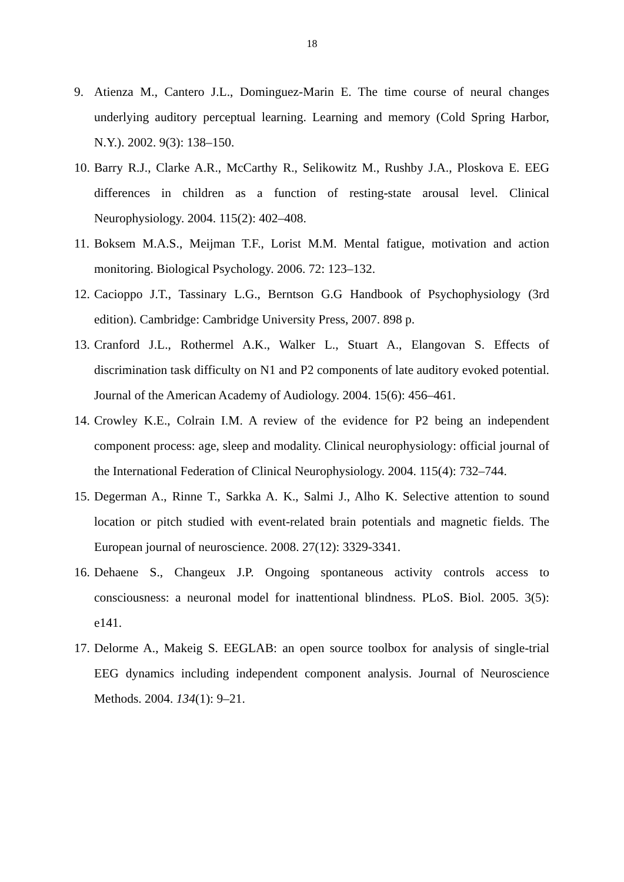18
9. Atienza M., Cantero J.L., Dominguez-Marin E. The time course of neural changes underlying auditory perceptual learning. Learning and memory (Cold Spring Harbor, N.Y.). 2002. 9(3): 138–150.
10. Barry R.J., Clarke A.R., McCarthy R., Selikowitz M., Rushby J.A., Ploskova E. EEG differences in children as a function of resting-state arousal level. Clinical Neurophysiology. 2004. 115(2): 402–408.
11. Boksem M.A.S., Meijman T.F., Lorist M.M. Mental fatigue, motivation and action monitoring. Biological Psychology. 2006. 72: 123–132.
12. Cacioppo J.T., Tassinary L.G., Berntson G.G Handbook of Psychophysiology (3rd edition). Cambridge: Cambridge University Press, 2007. 898 p.
13. Cranford J.L., Rothermel A.K., Walker L., Stuart A., Elangovan S. Effects of discrimination task difficulty on N1 and P2 components of late auditory evoked potential. Journal of the American Academy of Audiology. 2004. 15(6): 456–461.
14. Crowley K.E., Colrain I.M. A review of the evidence for P2 being an independent component process: age, sleep and modality. Clinical neurophysiology: official journal of the International Federation of Clinical Neurophysiology. 2004. 115(4): 732–744.
15. Degerman A., Rinne T., Sarkka A. K., Salmi J., Alho K. Selective attention to sound location or pitch studied with event-related brain potentials and magnetic fields. The European journal of neuroscience. 2008. 27(12): 3329-3341.
16. Dehaene S., Changeux J.P. Ongoing spontaneous activity controls access to consciousness: a neuronal model for inattentional blindness. PLoS. Biol. 2005. 3(5): e141.
17. Delorme A., Makeig S. EEGLAB: an open source toolbox for analysis of single-trial EEG dynamics including independent component analysis. Journal of Neuroscience Methods. 2004. 134(1): 9–21.